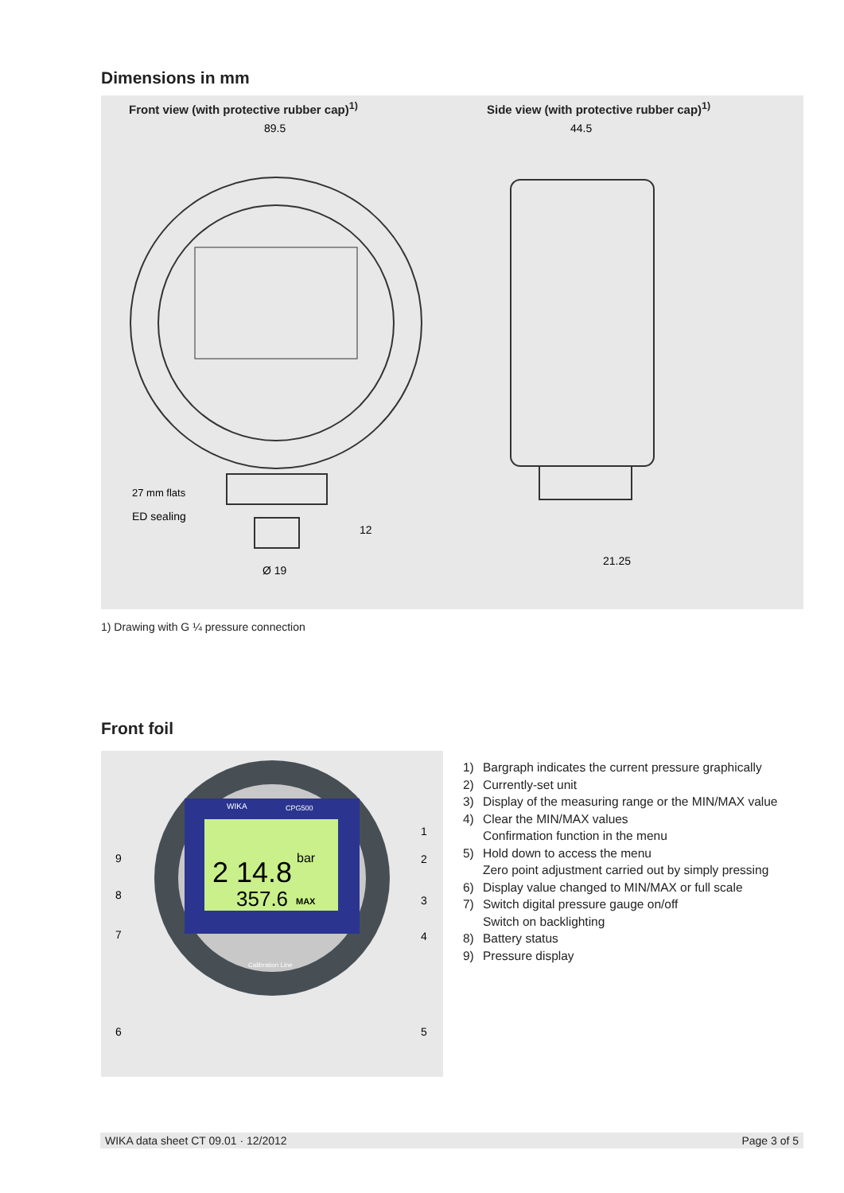Dimensions in mm
Front view (with protective rubber cap)<sup>1)</sup>
27 mm flats
ED sealing
89.5
Ø 19
12
Side view (with protective rubber cap)<sup>1)</sup>
44.5
21.25
1) Drawing with G ¼ pressure connection
Front foil
WIKA
CPG500
2 14.8
bar
357.6
MAX
Calibration Line
9
8
7
6
1
2
3
4
5
1) Bargraph indicates the current pressure graphically
2) Currently-set unit
3) Display of the measuring range or the MIN/MAX value
4) Clear the MIN/MAX values
Confirmation function in the menu
5) Hold down to access the menu
Zero point adjustment carried out by simply pressing
6) Display value changed to MIN/MAX or full scale
7) Switch digital pressure gauge on/off
Switch on backlighting
8) Battery status
9) Pressure display
WIKA data sheet CT 09.01 · 12/2012 Page 3 of 5